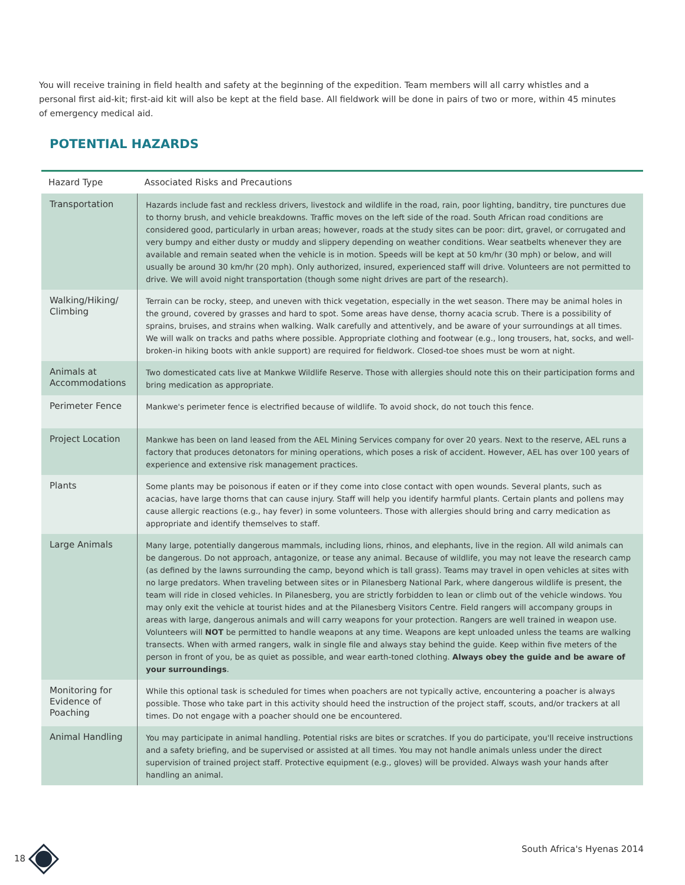You will receive training in field health and safety at the beginning of the expedition. Team members will all carry whistles and a personal first aid-kit; first-aid kit will also be kept at the field base. All fieldwork will be done in pairs of two or more, within 45 minutes of emergency medical aid.
POTENTIAL HAZARDS
| Hazard Type | Associated Risks and Precautions |
| --- | --- |
| Transportation | Hazards include fast and reckless drivers, livestock and wildlife in the road, rain, poor lighting, banditry, tire punctures due to thorny brush, and vehicle breakdowns. Traffic moves on the left side of the road. South African road conditions are considered good, particularly in urban areas; however, roads at the study sites can be poor: dirt, gravel, or corrugated and very bumpy and either dusty or muddy and slippery depending on weather conditions. Wear seatbelts whenever they are available and remain seated when the vehicle is in motion. Speeds will be kept at 50 km/hr (30 mph) or below, and will usually be around 30 km/hr (20 mph). Only authorized, insured, experienced staff will drive. Volunteers are not permitted to drive. We will avoid night transportation (though some night drives are part of the research). |
| Walking/Hiking/ Climbing | Terrain can be rocky, steep, and uneven with thick vegetation, especially in the wet season. There may be animal holes in the ground, covered by grasses and hard to spot. Some areas have dense, thorny acacia scrub. There is a possibility of sprains, bruises, and strains when walking. Walk carefully and attentively, and be aware of your surroundings at all times. We will walk on tracks and paths where possible. Appropriate clothing and footwear (e.g., long trousers, hat, socks, and well-broken-in hiking boots with ankle support) are required for fieldwork. Closed-toe shoes must be worn at night. |
| Animals at Accommodations | Two domesticated cats live at Mankwe Wildlife Reserve. Those with allergies should note this on their participation forms and bring medication as appropriate. |
| Perimeter Fence | Mankwe's perimeter fence is electrified because of wildlife. To avoid shock, do not touch this fence. |
| Project Location | Mankwe has been on land leased from the AEL Mining Services company for over 20 years. Next to the reserve, AEL runs a factory that produces detonators for mining operations, which poses a risk of accident. However, AEL has over 100 years of experience and extensive risk management practices. |
| Plants | Some plants may be poisonous if eaten or if they come into close contact with open wounds. Several plants, such as acacias, have large thorns that can cause injury. Staff will help you identify harmful plants. Certain plants and pollens may cause allergic reactions (e.g., hay fever) in some volunteers. Those with allergies should bring and carry medication as appropriate and identify themselves to staff. |
| Large Animals | Many large, potentially dangerous mammals, including lions, rhinos, and elephants, live in the region. All wild animals can be dangerous. Do not approach, antagonize, or tease any animal. Because of wildlife, you may not leave the research camp (as defined by the lawns surrounding the camp, beyond which is tall grass). Teams may travel in open vehicles at sites with no large predators. When traveling between sites or in Pilanesberg National Park, where dangerous wildlife is present, the team will ride in closed vehicles. In Pilanesberg, you are strictly forbidden to lean or climb out of the vehicle windows. You may only exit the vehicle at tourist hides and at the Pilanesberg Visitors Centre. Field rangers will accompany groups in areas with large, dangerous animals and will carry weapons for your protection. Rangers are well trained in weapon use. Volunteers will NOT be permitted to handle weapons at any time. Weapons are kept unloaded unless the teams are walking transects. When with armed rangers, walk in single file and always stay behind the guide. Keep within five meters of the person in front of you, be as quiet as possible, and wear earth-toned clothing. Always obey the guide and be aware of your surroundings . |
| Monitoring for Evidence of Poaching | While this optional task is scheduled for times when poachers are not typically active, encountering a poacher is always possible. Those who take part in this activity should heed the instruction of the project staff, scouts, and/or trackers at all times. Do not engage with a poacher should one be encountered. |
| Animal Handling | You may participate in animal handling. Potential risks are bites or scratches. If you do participate, you'll receive instructions and a safety briefing, and be supervised or assisted at all times. You may not handle animals unless under the direct supervision of trained project staff. Protective equipment (e.g., gloves) will be provided. Always wash your hands after handling an animal. |
18 South Africa's Hyenas 2014